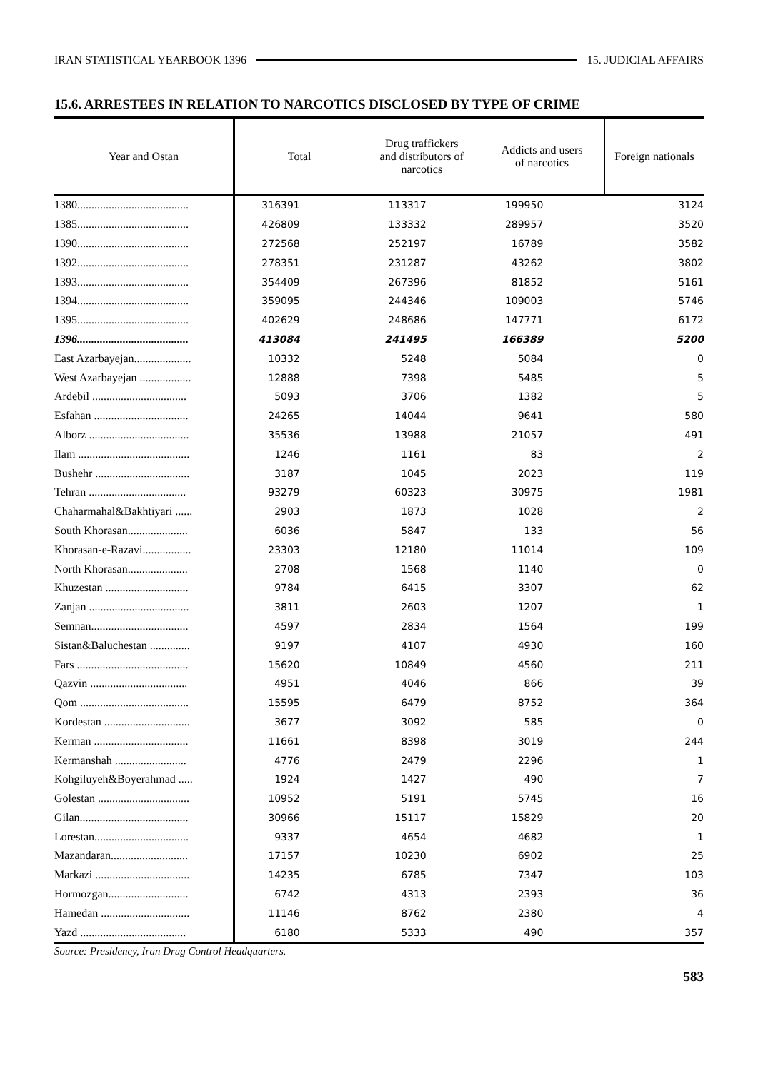IRAN STATISTICAL YEARBOOK 1396 15. JUDICIAL AFFAIRS
15.6. ARRESTEES IN RELATION TO NARCOTICS DISCLOSED BY TYPE OF CRIME
| Year and Ostan | Total | Drug traffickers and distributors of narcotics | Addicts and users of narcotics | Foreign nationals |
| --- | --- | --- | --- | --- |
| 1380....................................... | 316391 | 113317 | 199950 | 3124 |
| 1385....................................... | 426809 | 133332 | 289957 | 3520 |
| 1390....................................... | 272568 | 252197 | 16789 | 3582 |
| 1392....................................... | 278351 | 231287 | 43262 | 3802 |
| 1393....................................... | 354409 | 267396 | 81852 | 5161 |
| 1394....................................... | 359095 | 244346 | 109003 | 5746 |
| 1395....................................... | 402629 | 248686 | 147771 | 6172 |
| 1396....................................... | 413084 | 241495 | 166389 | 5200 |
| East Azarbayejan.................... | 10332 | 5248 | 5084 | 0 |
| West Azarbayejan .................. | 12888 | 7398 | 5485 | 5 |
| Ardebil ................................. | 5093 | 3706 | 1382 | 5 |
| Esfahan ................................. | 24265 | 14044 | 9641 | 580 |
| Alborz ................................... | 35536 | 13988 | 21057 | 491 |
| Ilam ....................................... | 1246 | 1161 | 83 | 2 |
| Bushehr ................................. | 3187 | 1045 | 2023 | 119 |
| Tehran .................................. | 93279 | 60323 | 30975 | 1981 |
| Chaharmahal&Bakhtiyari ...... | 2903 | 1873 | 1028 | 2 |
| South Khorasan..................... | 6036 | 5847 | 133 | 56 |
| Khorasan-e-Razavi................. | 23303 | 12180 | 11014 | 109 |
| North Khorasan..................... | 2708 | 1568 | 1140 | 0 |
| Khuzestan ............................. | 9784 | 6415 | 3307 | 62 |
| Zanjan ................................... | 3811 | 2603 | 1207 | 1 |
| Semnan.................................. | 4597 | 2834 | 1564 | 199 |
| Sistan&Baluchestan .............. | 9197 | 4107 | 4930 | 160 |
| Fars ....................................... | 15620 | 10849 | 4560 | 211 |
| Qazvin .................................. | 4951 | 4046 | 866 | 39 |
| Qom ...................................... | 15595 | 6479 | 8752 | 364 |
| Kordestan .............................. | 3677 | 3092 | 585 | 0 |
| Kerman ................................. | 11661 | 8398 | 3019 | 244 |
| Kermanshah ......................... | 4776 | 2479 | 2296 | 1 |
| Kohgiluyeh&Boyerahmad ..... | 1924 | 1427 | 490 | 7 |
| Golestan ................................ | 10952 | 5191 | 5745 | 16 |
| Gilan...................................... | 30966 | 15117 | 15829 | 20 |
| Lorestan................................. | 9337 | 4654 | 4682 | 1 |
| Mazandaran........................... | 17157 | 10230 | 6902 | 25 |
| Markazi ................................. | 14235 | 6785 | 7347 | 103 |
| Hormozgan............................ | 6742 | 4313 | 2393 | 36 |
| Hamedan ............................... | 11146 | 8762 | 2380 | 4 |
| Yazd ..................................... | 6180 | 5333 | 490 | 357 |
Source: Presidency, Iran Drug Control Headquarters.
583